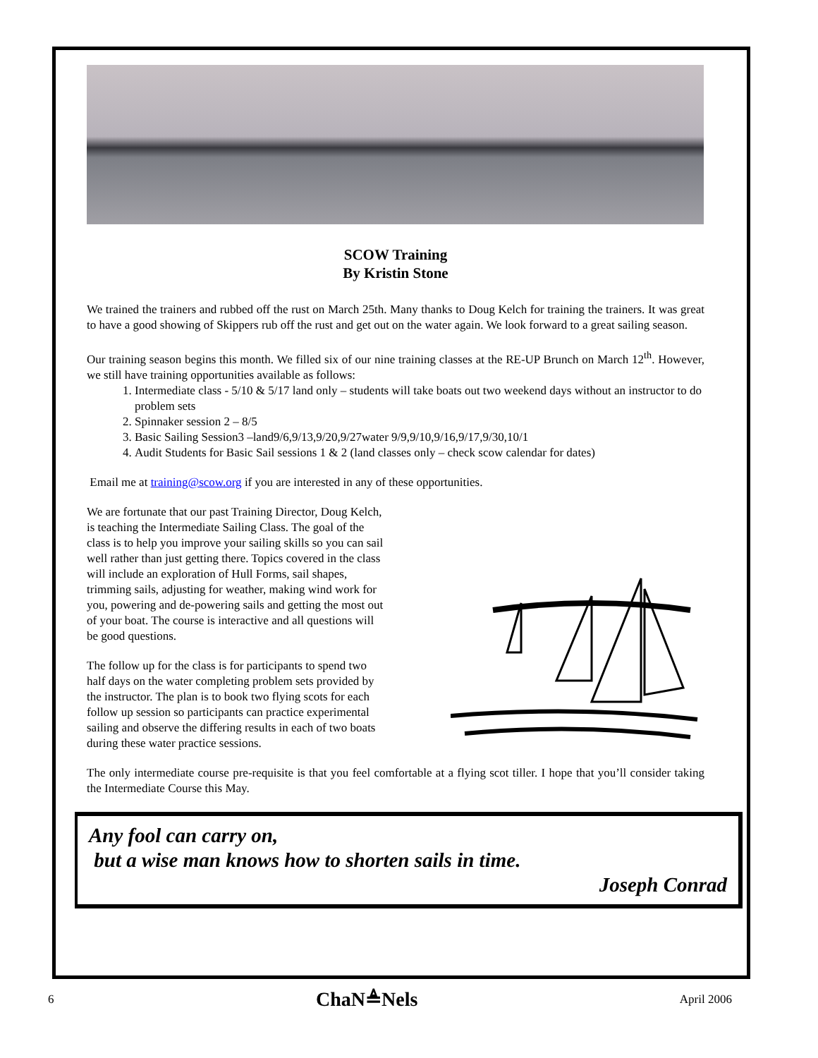SCOW Training
By Kristin Stone
We trained the trainers and rubbed off the rust on March 25th. Many thanks to Doug Kelch for training the trainers. It was great to have a good showing of Skippers rub off the rust and get out on the water again. We look forward to a great sailing season.
Our training season begins this month. We filled six of our nine training classes at the RE-UP Brunch on March 12<sup>th</sup>. However, we still have training opportunities available as follows:
1. Intermediate class - 5/10 & 5/17 land only – students will take boats out two weekend days without an instructor to do problem sets
2. Spinnaker session 2 – 8/5
3. Basic Sailing Session3 –land9/6,9/13,9/20,9/27water 9/9,9/10,9/16,9/17,9/30,10/1
4. Audit Students for Basic Sail sessions 1 & 2 (land classes only – check scow calendar for dates)
Email me at training@scow.org if you are interested in any of these opportunities.
We are fortunate that our past Training Director, Doug Kelch, is teaching the Intermediate Sailing Class. The goal of the class is to help you improve your sailing skills so you can sail well rather than just getting there. Topics covered in the class will include an exploration of Hull Forms, sail shapes, trimming sails, adjusting for weather, making wind work for you, powering and de-powering sails and getting the most out of your boat. The course is interactive and all questions will be good questions.
The follow up for the class is for participants to spend two half days on the water completing problem sets provided by the instructor. The plan is to book two flying scots for each follow up session so participants can practice experimental sailing and observe the differing results in each of two boats during these water practice sessions.
The only intermediate course pre-requisite is that you feel comfortable at a flying scot tiller. I hope that you’ll consider taking the Intermediate Course this May.
Any fool can carry on,
but a wise man knows how to shorten sails in time.
Joseph Conrad
6 ChaN≜Nels April 2006